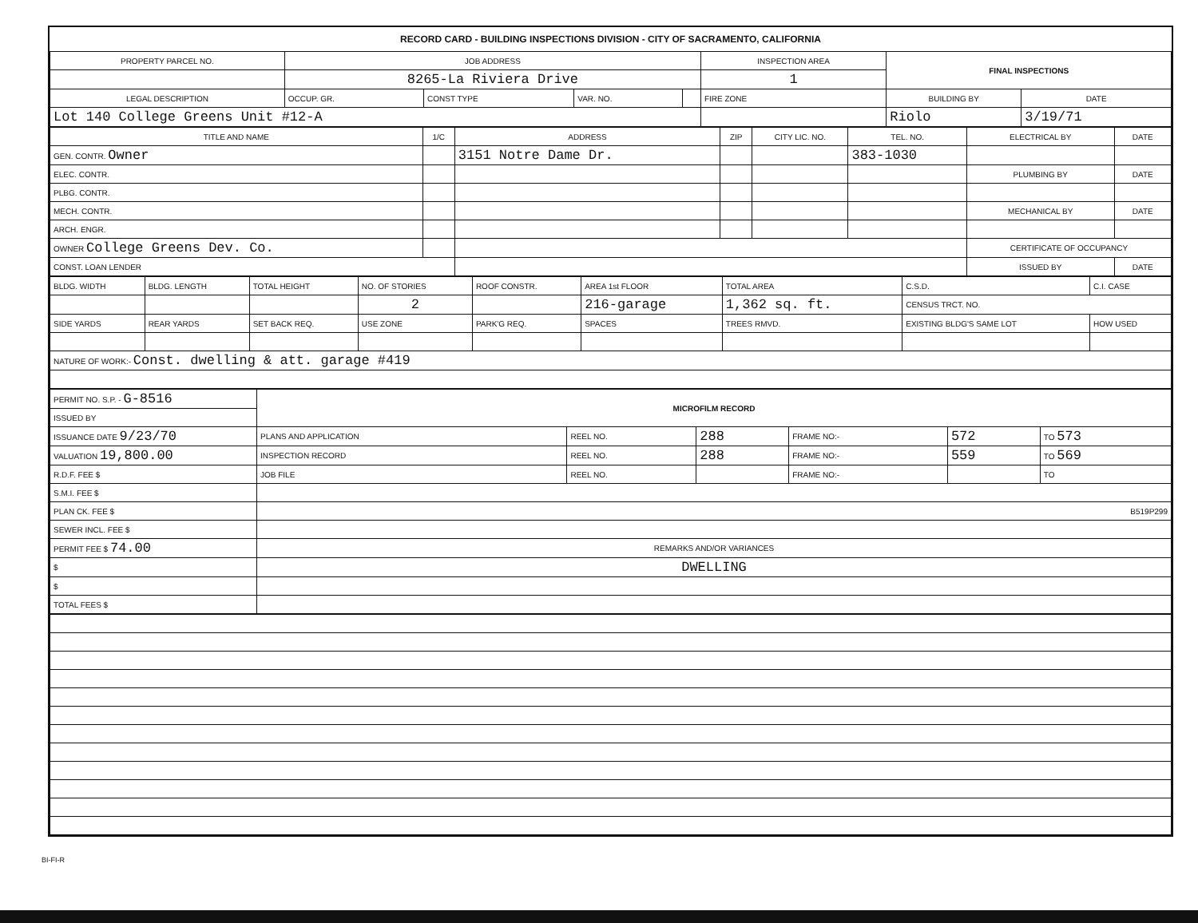RECORD CARD - BUILDING INSPECTIONS DIVISION - CITY OF SACRAMENTO, CALIFORNIA
| PROPERTY PARCEL NO. | JOB ADDRESS | | | | INSPECTION AREA | FINAL INSPECTIONS | |
| | 8265-La Riviera Drive | | | | 1 | | |
| LEGAL DESCRIPTION | OCCUP. GR. | CONST TYPE | VAR. NO. | | FIRE ZONE | BUILDING BY | DATE |
| Lot 140 College Greens Unit #12-A | | | | | | Riolo | 3/19/71 |
| TITLE AND NAME | 1/C | ADDRESS | ZIP | CITY LIC. NO. | TEL. NO. | ELECTRICAL BY | DATE |
| --- | --- | --- | --- | --- | --- | --- | --- |
| GEN. CONTR. Owner | | 3151 Notre Dame Dr. | | | 383-1030 | | |
| ELEC. CONTR. | | | | | | PLUMBING BY | DATE |
| PLBG. CONTR. | | | | | | | |
| MECH. CONTR. | | | | | | MECHANICAL BY | DATE |
| ARCH. ENGR. | | | | | | | |
| OWNER College Greens Dev. Co. | | | | | | CERTIFICATE OF OCCUPANCY | |
| CONST. LOAN LENDER | | | | | | ISSUED BY | DATE |
| BLDG. WIDTH | BLDG. LENGTH | TOTAL HEIGHT | NO. OF STORIES | ROOF CONSTR. | AREA 1st FLOOR | TOTAL AREA | C.S.D. | C.I. CASE |
| | | | 2 | | 216-garage | 1,362 sq. ft. | CENSUS TRCT. NO. | |
| SIDE YARDS | REAR YARDS | SET BACK REQ. | USE ZONE | PARK'G REQ. | SPACES | TREES RMVD. | EXISTING BLDG'S SAME LOT | HOW USED |
| NATURE OF WORK:- Const. dwelling & att. garage #419 | | | | | | | | |
| PERMIT NO. S.P. - G-8516 | MICROFILM RECORD | | | | | |
| ISSUED BY | | | | | | |
| ISSUANCE DATE 9/23/70 | PLANS AND APPLICATION | REEL NO. | 288 | FRAME NO:- | 572 | TO 573 |
| VALUATION 19,800.00 | INSPECTION RECORD | REEL NO. | 288 | FRAME NO:- | 559 | TO 569 |
| R.D.F. FEE $ | JOB FILE | REEL NO. | | FRAME NO:- | | TO |
| S.M.I. FEE $ | | | | | | |
| PLAN CK. FEE $ | B519P299 | | | | | |
| SEWER INCL. FEE $ | | | | | | |
| PERMIT FEE $ 74.00 | REMARKS AND/OR VARIANCES | | | | | |
| $ | DWELLING | | | | | |
| $ | | | | | | |
| TOTAL FEES $ | | | | | | |
BI-FI-R